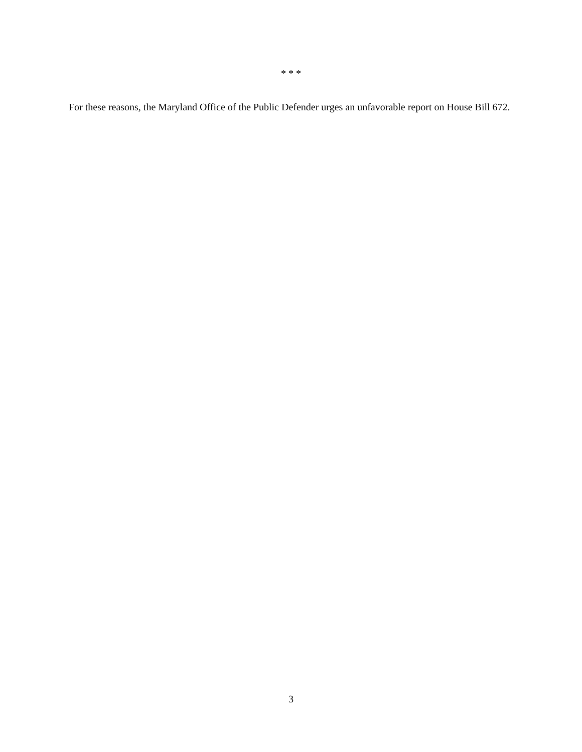* * *
For these reasons, the Maryland Office of the Public Defender urges an unfavorable report on House Bill 672.
3